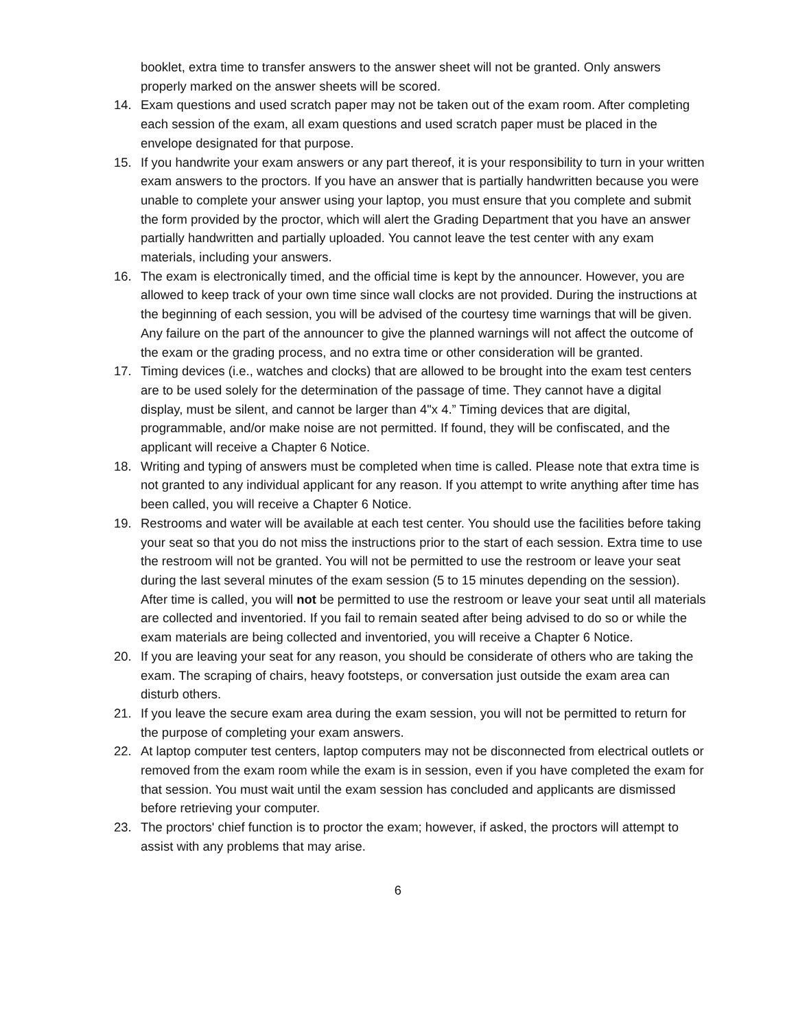booklet, extra time to transfer answers to the answer sheet will not be granted. Only answers properly marked on the answer sheets will be scored.
14. Exam questions and used scratch paper may not be taken out of the exam room. After completing each session of the exam, all exam questions and used scratch paper must be placed in the envelope designated for that purpose.
15. If you handwrite your exam answers or any part thereof, it is your responsibility to turn in your written exam answers to the proctors. If you have an answer that is partially handwritten because you were unable to complete your answer using your laptop, you must ensure that you complete and submit the form provided by the proctor, which will alert the Grading Department that you have an answer partially handwritten and partially uploaded. You cannot leave the test center with any exam materials, including your answers.
16. The exam is electronically timed, and the official time is kept by the announcer. However, you are allowed to keep track of your own time since wall clocks are not provided. During the instructions at the beginning of each session, you will be advised of the courtesy time warnings that will be given. Any failure on the part of the announcer to give the planned warnings will not affect the outcome of the exam or the grading process, and no extra time or other consideration will be granted.
17. Timing devices (i.e., watches and clocks) that are allowed to be brought into the exam test centers are to be used solely for the determination of the passage of time. They cannot have a digital display, must be silent, and cannot be larger than 4"x 4.” Timing devices that are digital, programmable, and/or make noise are not permitted. If found, they will be confiscated, and the applicant will receive a Chapter 6 Notice.
18. Writing and typing of answers must be completed when time is called. Please note that extra time is not granted to any individual applicant for any reason. If you attempt to write anything after time has been called, you will receive a Chapter 6 Notice.
19. Restrooms and water will be available at each test center. You should use the facilities before taking your seat so that you do not miss the instructions prior to the start of each session. Extra time to use the restroom will not be granted. You will not be permitted to use the restroom or leave your seat during the last several minutes of the exam session (5 to 15 minutes depending on the session). After time is called, you will not be permitted to use the restroom or leave your seat until all materials are collected and inventoried. If you fail to remain seated after being advised to do so or while the exam materials are being collected and inventoried, you will receive a Chapter 6 Notice.
20. If you are leaving your seat for any reason, you should be considerate of others who are taking the exam. The scraping of chairs, heavy footsteps, or conversation just outside the exam area can disturb others.
21. If you leave the secure exam area during the exam session, you will not be permitted to return for the purpose of completing your exam answers.
22. At laptop computer test centers, laptop computers may not be disconnected from electrical outlets or removed from the exam room while the exam is in session, even if you have completed the exam for that session. You must wait until the exam session has concluded and applicants are dismissed before retrieving your computer.
23. The proctors' chief function is to proctor the exam; however, if asked, the proctors will attempt to assist with any problems that may arise.
6